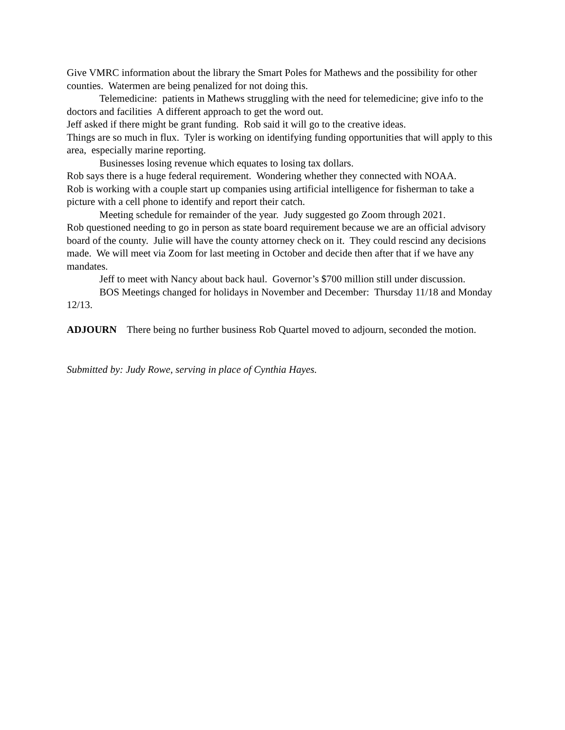Give VMRC information about the library the Smart Poles for Mathews and the possibility for other counties. Watermen are being penalized for not doing this.
Telemedicine: patients in Mathews struggling with the need for telemedicine; give info to the doctors and facilities A different approach to get the word out.
Jeff asked if there might be grant funding. Rob said it will go to the creative ideas.
Things are so much in flux. Tyler is working on identifying funding opportunities that will apply to this area, especially marine reporting.
Businesses losing revenue which equates to losing tax dollars.
Rob says there is a huge federal requirement. Wondering whether they connected with NOAA.
Rob is working with a couple start up companies using artificial intelligence for fisherman to take a picture with a cell phone to identify and report their catch.
Meeting schedule for remainder of the year. Judy suggested go Zoom through 2021.
Rob questioned needing to go in person as state board requirement because we are an official advisory board of the county. Julie will have the county attorney check on it. They could rescind any decisions made. We will meet via Zoom for last meeting in October and decide then after that if we have any mandates.
Jeff to meet with Nancy about back haul. Governor’s $700 million still under discussion.
BOS Meetings changed for holidays in November and December: Thursday 11/18 and Monday 12/13.
ADJOURN There being no further business Rob Quartel moved to adjourn, seconded the motion.
Submitted by: Judy Rowe, serving in place of Cynthia Hayes.